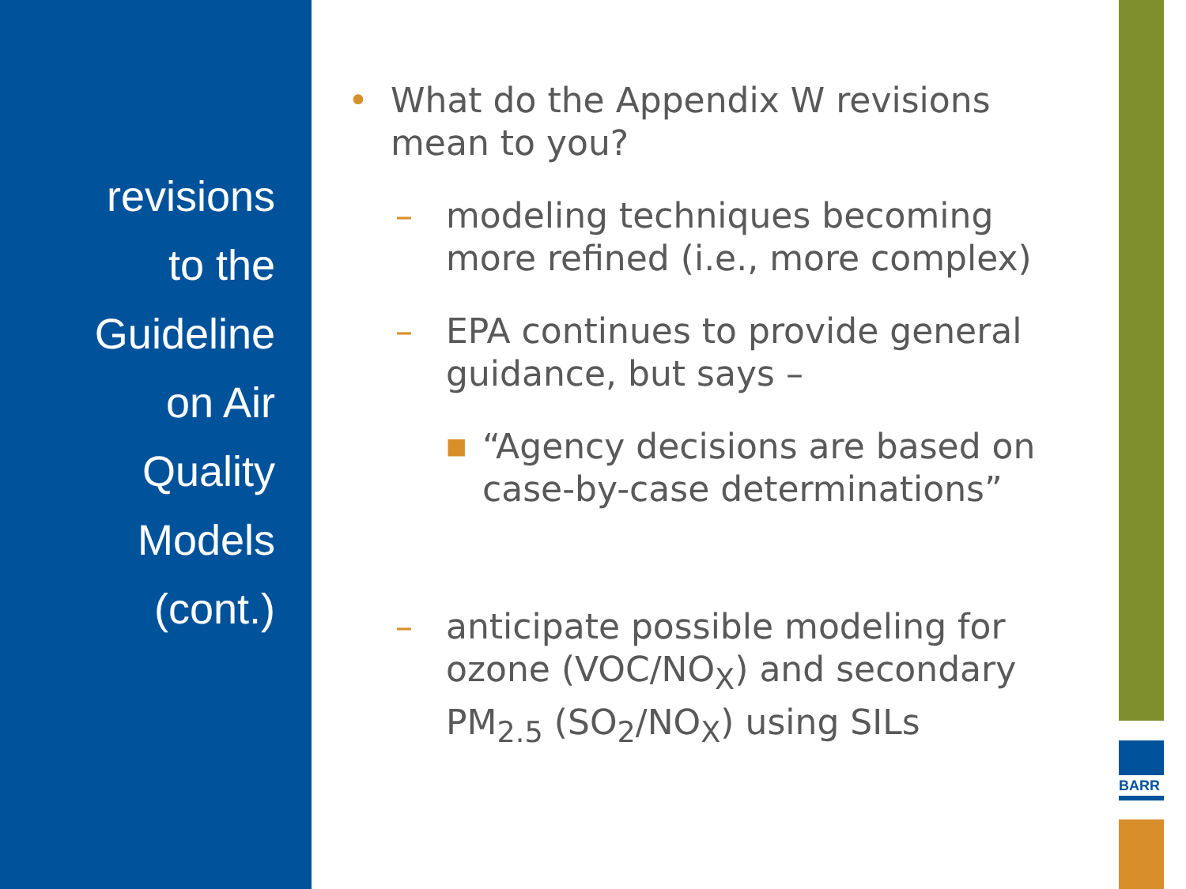revisions
to the
Guideline
on Air
Quality
Models
(cont.)
• What do the Appendix W revisions mean to you?
– modeling techniques becoming more refined (i.e., more complex)
– EPA continues to provide general guidance, but says –
■ “Agency decisions are based on case-by-case determinations”
– anticipate possible modeling for ozone (VOC/NO<sub>X</sub>) and secondary PM<sub>2.5</sub> (SO<sub>2</sub>/NO<sub>X</sub>) using SILs
BARR